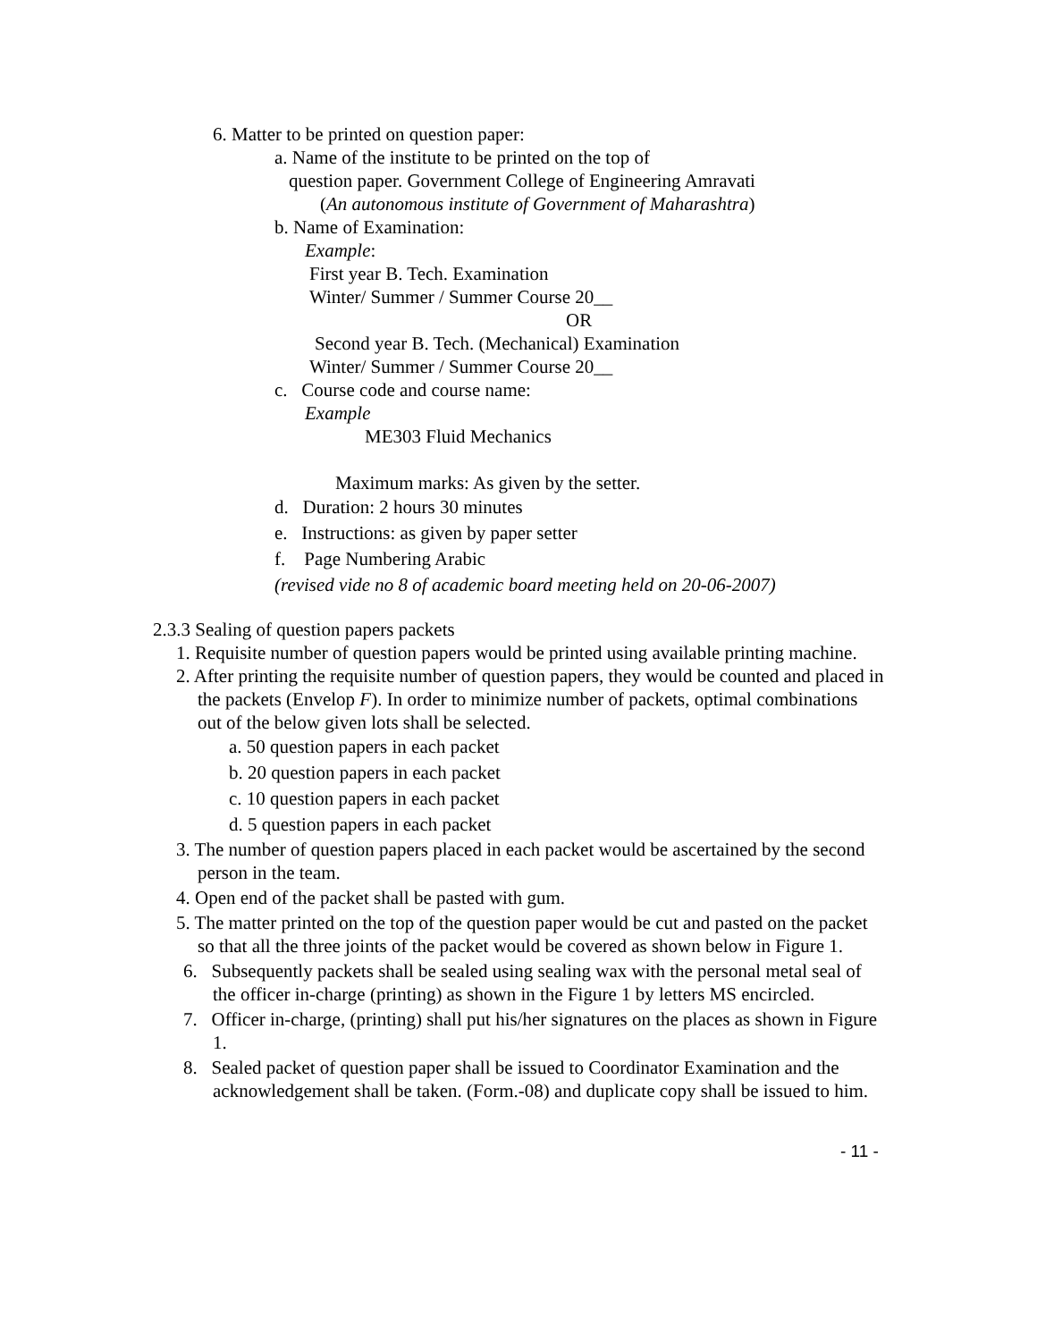6. Matter to be printed on question paper:
a. Name of the institute to be printed on the top of
question paper. Government College of Engineering Amravati
(An autonomous institute of Government of Maharashtra)
b. Name of Examination:
Example:
First year B. Tech. Examination
Winter/ Summer / Summer Course 20__
OR
Second year B. Tech. (Mechanical) Examination
Winter/ Summer / Summer Course 20__
c. Course code and course name:
Example
ME303 Fluid Mechanics
Maximum marks: As given by the setter.
d. Duration: 2 hours 30 minutes
e. Instructions: as given by paper setter
f. Page Numbering Arabic
(revised vide no 8 of academic board meeting held on 20-06-2007)
2.3.3 Sealing of question papers packets
1. Requisite number of question papers would be printed using available printing machine.
2. After printing the requisite number of question papers, they would be counted and placed in the packets (Envelop F). In order to minimize number of packets, optimal combinations out of the below given lots shall be selected.
a. 50 question papers in each packet
b. 20 question papers in each packet
c. 10 question papers in each packet
d. 5 question papers in each packet
3. The number of question papers placed in each packet would be ascertained by the second person in the team.
4. Open end of the packet shall be pasted with gum.
5. The matter printed on the top of the question paper would be cut and pasted on the packet so that all the three joints of the packet would be covered as shown below in Figure 1.
6. Subsequently packets shall be sealed using sealing wax with the personal metal seal of the officer in-charge (printing) as shown in the Figure 1 by letters MS encircled.
7. Officer in-charge, (printing) shall put his/her signatures on the places as shown in Figure 1.
8. Sealed packet of question paper shall be issued to Coordinator Examination and the acknowledgement shall be taken. (Form.-08) and duplicate copy shall be issued to him.
- 11 -